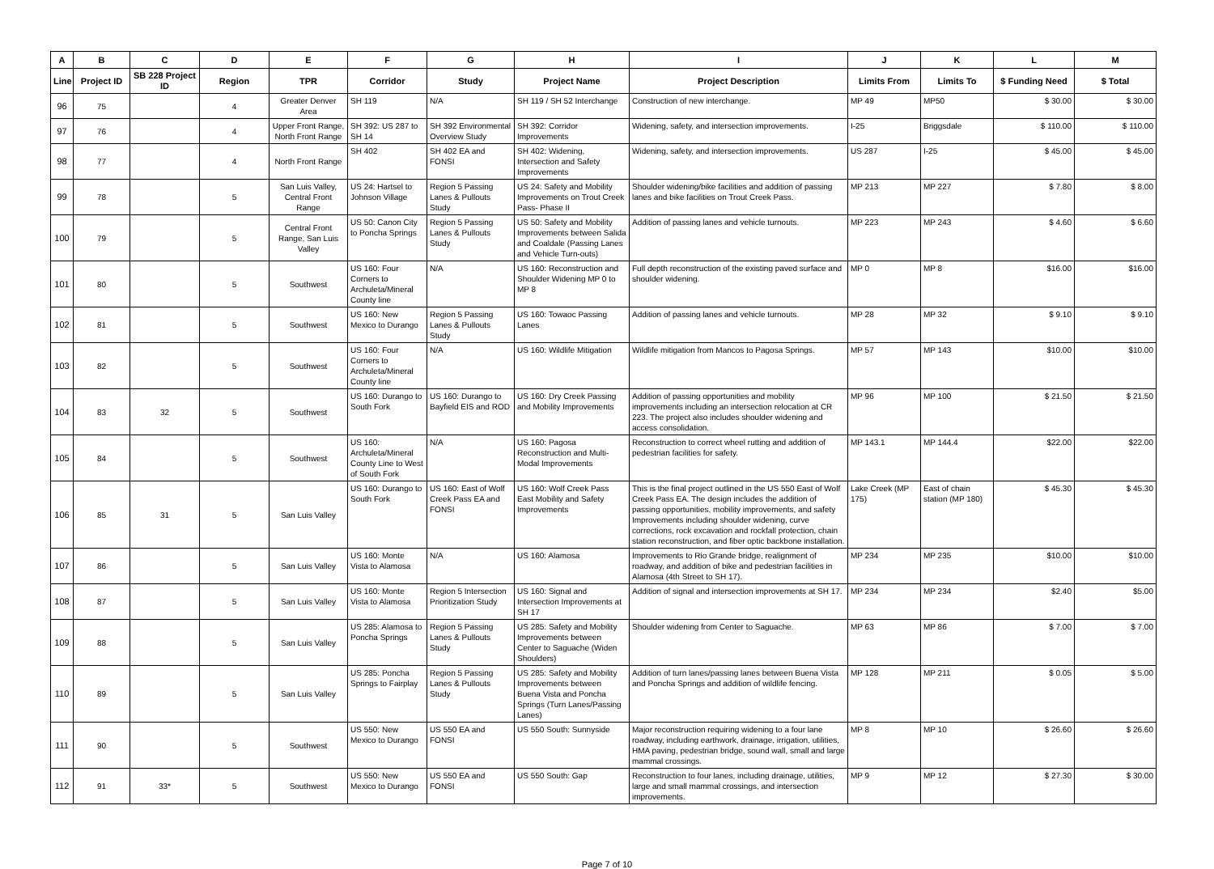| A | B | C | D | E | F | G | H | I | J | K | L | M |
| --- | --- | --- | --- | --- | --- | --- | --- | --- | --- | --- | --- | --- |
| Line | Project ID | SB 228 Project ID | Region | TPR | Corridor | Study | Project Name | Project Description | Limits From | Limits To | $ Funding Need | $ Total |
| 96 | 75 | | 4 | Greater Denver Area | SH 119 | N/A | SH 119 / SH 52 Interchange | Construction of new interchange. | MP 49 | MP50 | $ 30.00 | $ 30.00 |
| 97 | 76 | | 4 | Upper Front Range, North Front Range | SH 392: US 287 to SH 14 | SH 392 Environmental Overview Study | SH 392: Corridor Improvements | Widening, safety, and intersection improvements. | I-25 | Briggsdale | $ 110.00 | $ 110.00 |
| 98 | 77 | | 4 | North Front Range | SH 402 | SH 402 EA and FONSI | SH 402: Widening, Intersection and Safety Improvements | Widening, safety, and intersection improvements. | US 287 | I-25 | $ 45.00 | $ 45.00 |
| 99 | 78 | | 5 | San Luis Valley, Central Front Range | US 24: Hartsel to Johnson Village | Region 5 Passing Lanes & Pullouts Study | US 24: Safety and Mobility Improvements on Trout Creek Pass- Phase II | Shoulder widening/bike facilities and addition of passing lanes and bike facilities on Trout Creek Pass. | MP 213 | MP 227 | $ 7.80 | $ 8.00 |
| 100 | 79 | | 5 | Central Front Range, San Luis Valley | US 50: Canon City to Poncha Springs | Region 5 Passing Lanes & Pullouts Study | US 50: Safety and Mobility Improvements between Salida and Coaldale (Passing Lanes and Vehicle Turn-outs) | Addition of passing lanes and vehicle turnouts. | MP 223 | MP 243 | $ 4.60 | $ 6.60 |
| 101 | 80 | | 5 | Southwest | US 160: Four Corners to Archuleta/Mineral County line | N/A | US 160: Reconstruction and Shoulder Widening MP 0 to MP 8 | Full depth reconstruction of the existing paved surface and shoulder widening. | MP 0 | MP 8 | $16.00 | $16.00 |
| 102 | 81 | | 5 | Southwest | US 160: New Mexico to Durango | Region 5 Passing Lanes & Pullouts Study | US 160: Towaoc Passing Lanes | Addition of passing lanes and vehicle turnouts. | MP 28 | MP 32 | $ 9.10 | $ 9.10 |
| 103 | 82 | | 5 | Southwest | US 160: Four Corners to Archuleta/Mineral County line | N/A | US 160: Wildlife Mitigation | Wildlife mitigation from Mancos to Pagosa Springs. | MP 57 | MP 143 | $10.00 | $10.00 |
| 104 | 83 | 32 | 5 | Southwest | US 160: Durango to South Fork | US 160: Durango to Bayfield EIS and ROD | US 160: Dry Creek Passing and Mobility Improvements | Addition of passing opportunities and mobility improvements including an intersection relocation at CR 223. The project also includes shoulder widening and access consolidation. | MP 96 | MP 100 | $ 21.50 | $ 21.50 |
| 105 | 84 | | 5 | Southwest | US 160: Archuleta/Mineral County Line to West of South Fork | N/A | US 160: Pagosa Reconstruction and Multi-Modal Improvements | Reconstruction to correct wheel rutting and addition of pedestrian facilities for safety. | MP 143.1 | MP 144.4 | $22.00 | $22.00 |
| 106 | 85 | 31 | 5 | San Luis Valley | US 160: Durango to South Fork | US 160: East of Wolf Creek Pass EA and FONSI | US 160: Wolf Creek Pass East Mobility and Safety Improvements | This is the final project outlined in the US 550 East of Wolf Creek Pass EA. The design includes the addition of passing opportunities, mobility improvements, and safety Improvements including shoulder widening, curve corrections, rock excavation and rockfall protection, chain station reconstruction, and fiber optic backbone installation. | Lake Creek (MP 175) | East of chain station (MP 180) | $ 45.30 | $ 45.30 |
| 107 | 86 | | 5 | San Luis Valley | US 160: Monte Vista to Alamosa | N/A | US 160: Alamosa | Improvements to Rio Grande bridge, realignment of roadway, and addition of bike and pedestrian facilities in Alamosa (4th Street to SH 17). | MP 234 | MP 235 | $10.00 | $10.00 |
| 108 | 87 | | 5 | San Luis Valley | US 160: Monte Vista to Alamosa | Region 5 Intersection Prioritization Study | US 160: Signal and Intersection Improvements at SH 17 | Addition of signal and intersection improvements at SH 17. | MP 234 | MP 234 | $2.40 | $5.00 |
| 109 | 88 | | 5 | San Luis Valley | US 285: Alamosa to Poncha Springs | Region 5 Passing Lanes & Pullouts Study | US 285: Safety and Mobility Improvements between Center to Saguache (Widen Shoulders) | Shoulder widening from Center to Saguache. | MP 63 | MP 86 | $ 7.00 | $ 7.00 |
| 110 | 89 | | 5 | San Luis Valley | US 285: Poncha Springs to Fairplay | Region 5 Passing Lanes & Pullouts Study | US 285: Safety and Mobility Improvements between Buena Vista and Poncha Springs (Turn Lanes/Passing Lanes) | Addition of turn lanes/passing lanes between Buena Vista and Poncha Springs and addition of wildlife fencing. | MP 128 | MP 211 | $ 0.05 | $ 5.00 |
| 111 | 90 | | 5 | Southwest | US 550: New Mexico to Durango | US 550 EA and FONSI | US 550 South: Sunnyside | Major reconstruction requiring widening to a four lane roadway, including earthwork, drainage, irrigation, utilities, HMA paving, pedestrian bridge, sound wall, small and large mammal crossings. | MP 8 | MP 10 | $ 26.60 | $ 26.60 |
| 112 | 91 | 33* | 5 | Southwest | US 550: New Mexico to Durango | US 550 EA and FONSI | US 550 South: Gap | Reconstruction to four lanes, including drainage, utilities, large and small mammal crossings, and intersection improvements. | MP 9 | MP 12 | $ 27.30 | $ 30.00 |
Page 7 of 10